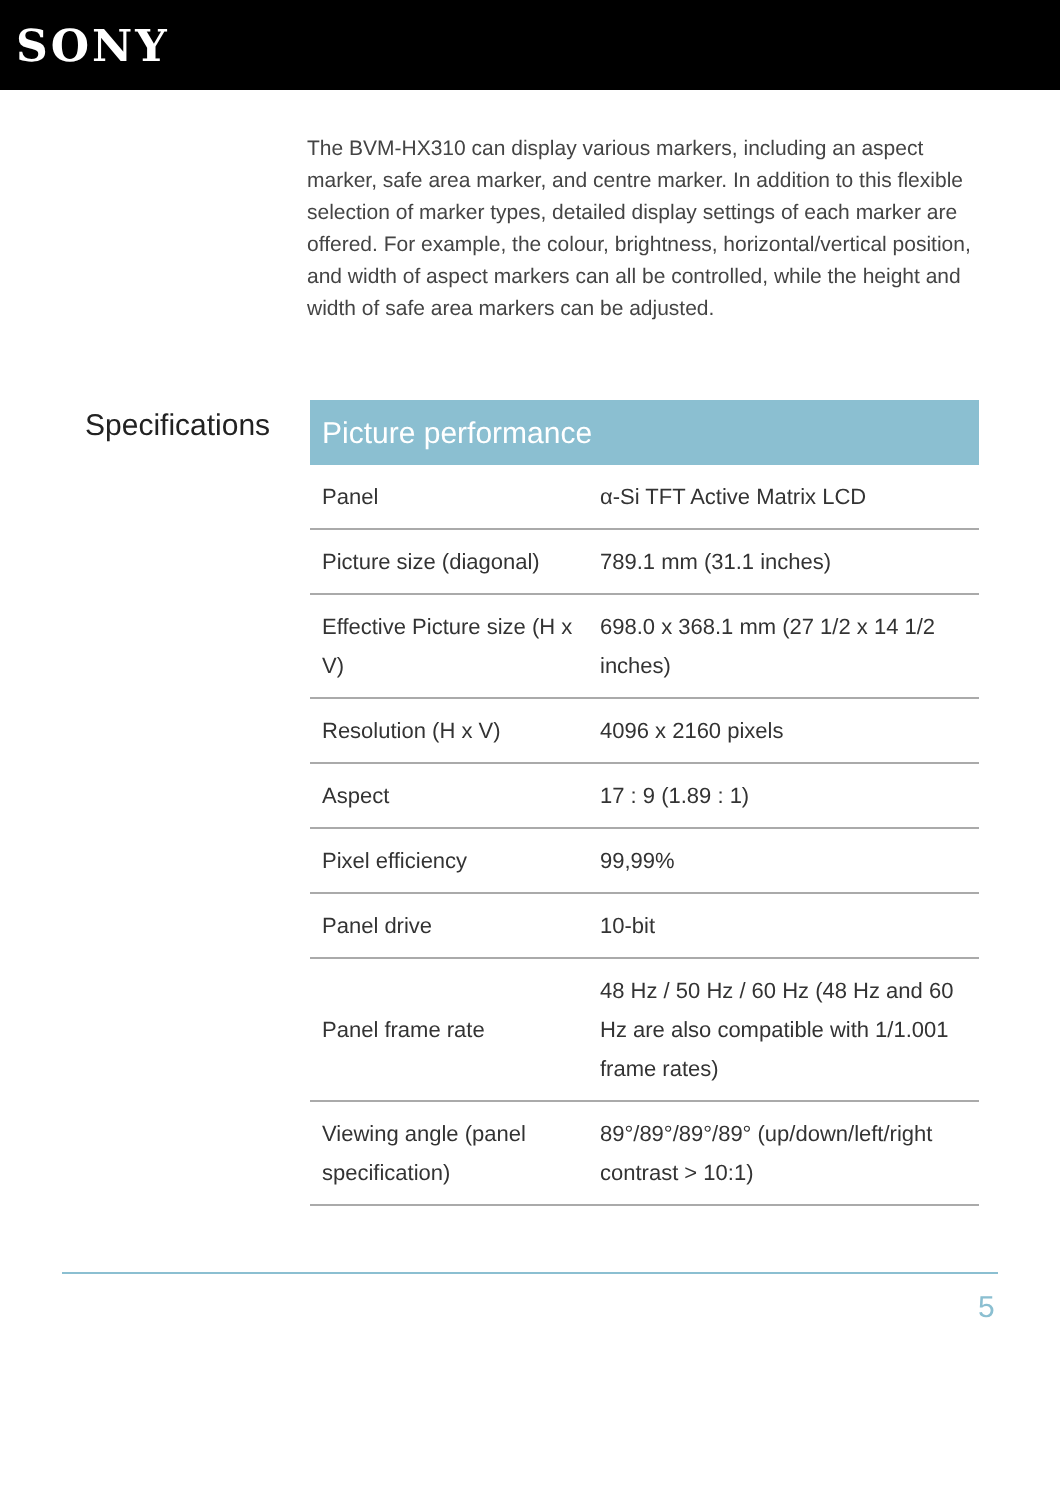SONY
The BVM-HX310 can display various markers, including an aspect marker, safe area marker, and centre marker. In addition to this flexible selection of marker types, detailed display settings of each marker are offered. For example, the colour, brightness, horizontal/vertical position, and width of aspect markers can all be controlled, while the height and width of safe area markers can be adjusted.
Specifications
| Picture performance | |
| --- | --- |
| Panel | α-Si TFT Active Matrix LCD |
| Picture size (diagonal) | 789.1 mm (31.1 inches) |
| Effective Picture size (H x V) | 698.0 x 368.1 mm (27 1/2 x 14 1/2 inches) |
| Resolution (H x V) | 4096 x 2160 pixels |
| Aspect | 17 : 9 (1.89 : 1) |
| Pixel efficiency | 99,99% |
| Panel drive | 10-bit |
| Panel frame rate | 48 Hz / 50 Hz / 60 Hz (48 Hz and 60 Hz are also compatible with 1/1.001 frame rates) |
| Viewing angle (panel specification) | 89°/89°/89°/89° (up/down/left/right contrast > 10:1) |
5